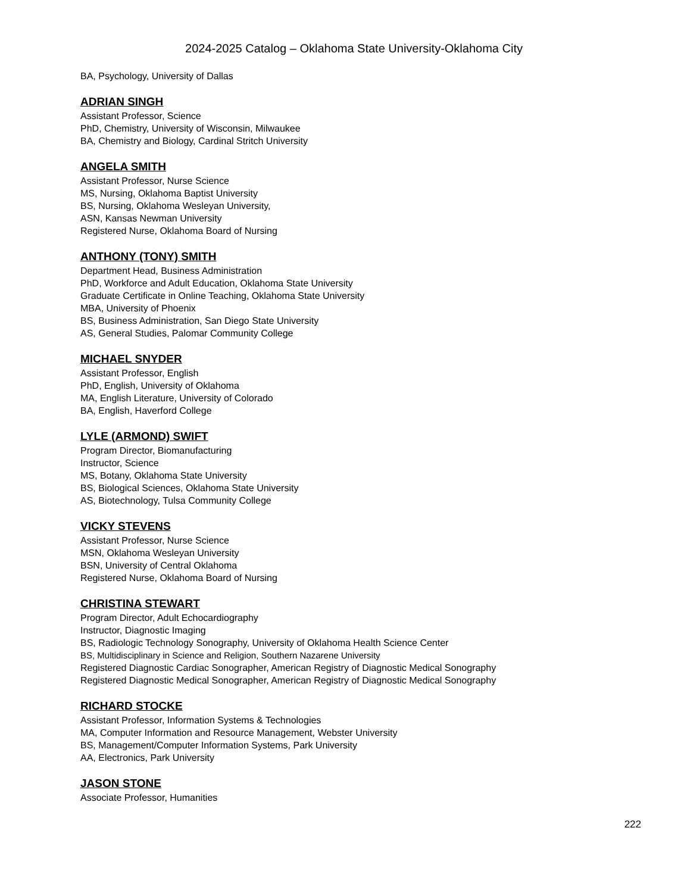2024-2025 Catalog – Oklahoma State University-Oklahoma City
BA, Psychology, University of Dallas
ADRIAN SINGH
Assistant Professor, Science
PhD, Chemistry, University of Wisconsin, Milwaukee
BA, Chemistry and Biology, Cardinal Stritch University
ANGELA SMITH
Assistant Professor, Nurse Science
MS, Nursing, Oklahoma Baptist University
BS, Nursing, Oklahoma Wesleyan University,
ASN, Kansas Newman University
Registered Nurse, Oklahoma Board of Nursing
ANTHONY (TONY) SMITH
Department Head, Business Administration
PhD, Workforce and Adult Education, Oklahoma State University
Graduate Certificate in Online Teaching, Oklahoma State University
MBA, University of Phoenix
BS, Business Administration, San Diego State University
AS, General Studies, Palomar Community College
MICHAEL SNYDER
Assistant Professor, English
PhD, English, University of Oklahoma
MA, English Literature, University of Colorado
BA, English, Haverford College
LYLE (ARMOND) SWIFT
Program Director, Biomanufacturing
Instructor, Science
MS, Botany, Oklahoma State University
BS, Biological Sciences, Oklahoma State University
AS, Biotechnology, Tulsa Community College
VICKY STEVENS
Assistant Professor, Nurse Science
MSN, Oklahoma Wesleyan University
BSN, University of Central Oklahoma
Registered Nurse, Oklahoma Board of Nursing
CHRISTINA STEWART
Program Director, Adult Echocardiography
Instructor, Diagnostic Imaging
BS, Radiologic Technology Sonography, University of Oklahoma Health Science Center
BS, Multidisciplinary in Science and Religion, Southern Nazarene University
Registered Diagnostic Cardiac Sonographer, American Registry of Diagnostic Medical Sonography
Registered Diagnostic Medical Sonographer, American Registry of Diagnostic Medical Sonography
RICHARD STOCKE
Assistant Professor, Information Systems & Technologies
MA, Computer Information and Resource Management, Webster University
BS, Management/Computer Information Systems, Park University
AA, Electronics, Park University
JASON STONE
Associate Professor, Humanities
222